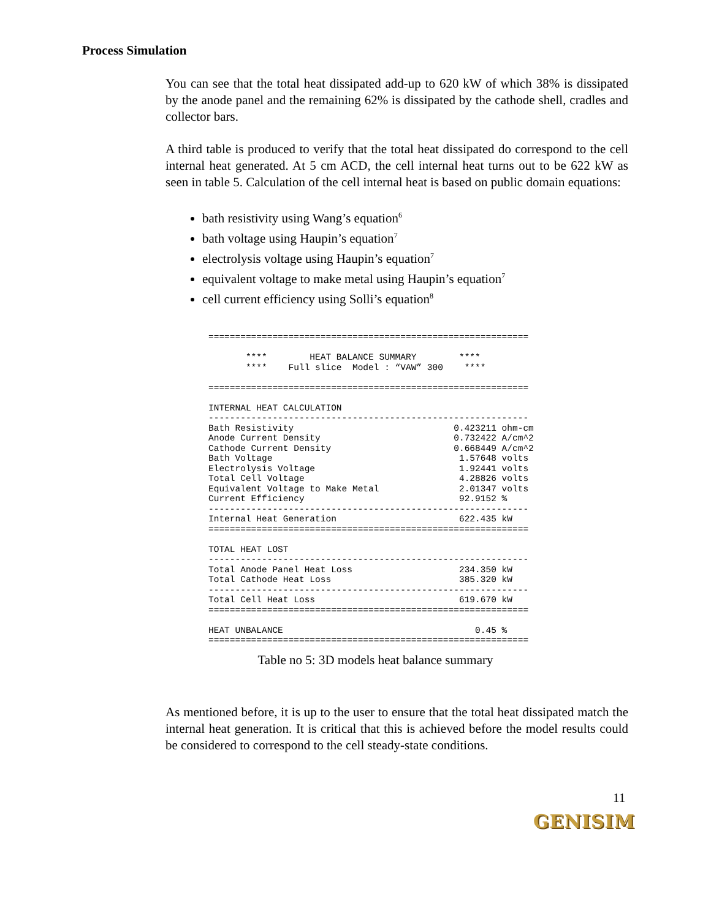Process Simulation
You can see that the total heat dissipated add-up to 620 kW of which 38% is dissipated by the anode panel and the remaining 62% is dissipated by the cathode shell, cradles and collector bars.
A third table is produced to verify that the total heat dissipated do correspond to the cell internal heat generated. At 5 cm ACD, the cell internal heat turns out to be 622 kW as seen in table 5. Calculation of the cell internal heat is based on public domain equations:
bath resistivity using Wang’s equation<sup>6</sup>
bath voltage using Haupin’s equation<sup>7</sup>
electrolysis voltage using Haupin’s equation<sup>7</sup>
equivalent voltage to make metal using Haupin’s equation<sup>7</sup>
cell current efficiency using Solli’s equation<sup>8</sup>
============================================================

       ****        HEAT BALANCE SUMMARY        ****
       ****    Full slice  Model : “VAW” 300    ****

============================================================

INTERNAL HEAT CALCULATION
------------------------------------------------------------
Bath Resistivity                              0.423211 ohm-cm
Anode Current Density                         0.732422 A/cm^2
Cathode Current Density                       0.668449 A/cm^2
Bath Voltage                                   1.57648 volts
Electrolysis Voltage                           1.92441 volts
Total Cell Voltage                             4.28826 volts
Equivalent Voltage to Make Metal               2.01347 volts
Current Efficiency                             92.9152 %
------------------------------------------------------------
Internal Heat Generation                       622.435 kW
============================================================

TOTAL HEAT LOST
------------------------------------------------------------
Total Anode Panel Heat Loss                    234.350 kW
Total Cathode Heat Loss                        385.320 kW
------------------------------------------------------------
Total Cell Heat Loss                           619.670 kW
============================================================

HEAT UNBALANCE                                    0.45 %
============================================================
Table no 5: 3D models heat balance summary
As mentioned before, it is up to the user to ensure that the total heat dissipated match the internal heat generation. It is critical that this is achieved before the model results could be considered to correspond to the cell steady-state conditions.
11
GENISIM